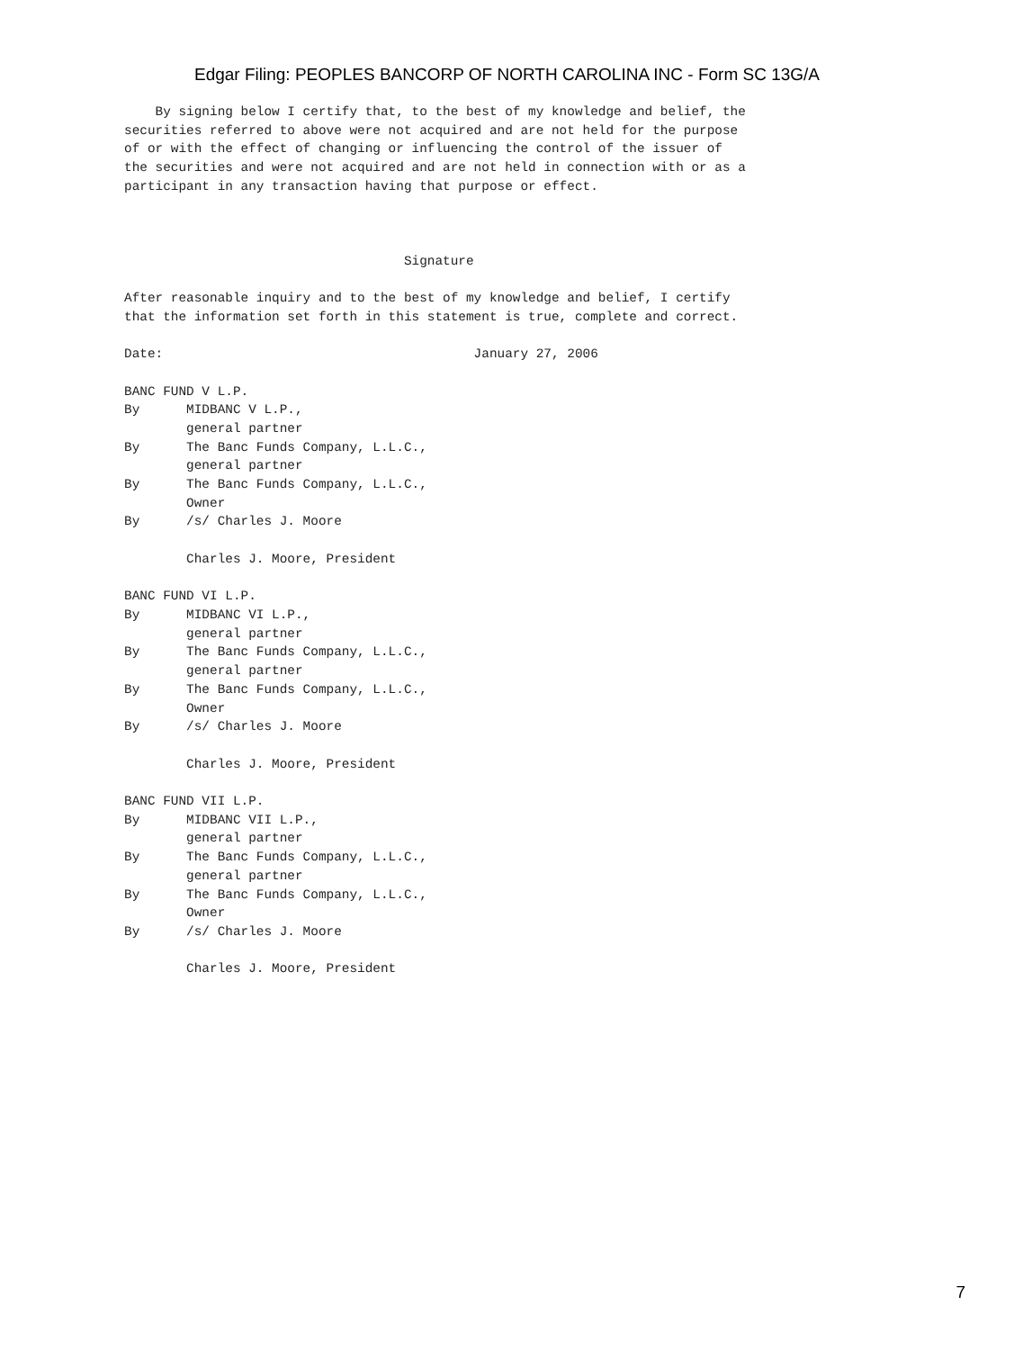Edgar Filing: PEOPLES BANCORP OF NORTH CAROLINA INC - Form SC 13G/A
    By signing below I certify that, to the best of my knowledge and belief, the
securities referred to above were not acquired and are not held for the purpose
of or with the effect of changing or influencing the control of the issuer of
the securities and were not acquired and are not held in connection with or as a
participant in any transaction having that purpose or effect.



                                    Signature

After reasonable inquiry and to the best of my knowledge and belief, I certify
that the information set forth in this statement is true, complete and correct.

Date:                                        January 27, 2006

BANC FUND V L.P.
By      MIDBANC V L.P.,
        general partner
By      The Banc Funds Company, L.L.C.,
        general partner
By      The Banc Funds Company, L.L.C.,
        Owner
By      /s/ Charles J. Moore

        Charles J. Moore, President

BANC FUND VI L.P.
By      MIDBANC VI L.P.,
        general partner
By      The Banc Funds Company, L.L.C.,
        general partner
By      The Banc Funds Company, L.L.C.,
        Owner
By      /s/ Charles J. Moore

        Charles J. Moore, President

BANC FUND VII L.P.
By      MIDBANC VII L.P.,
        general partner
By      The Banc Funds Company, L.L.C.,
        general partner
By      The Banc Funds Company, L.L.C.,
        Owner
By      /s/ Charles J. Moore

        Charles J. Moore, President
7